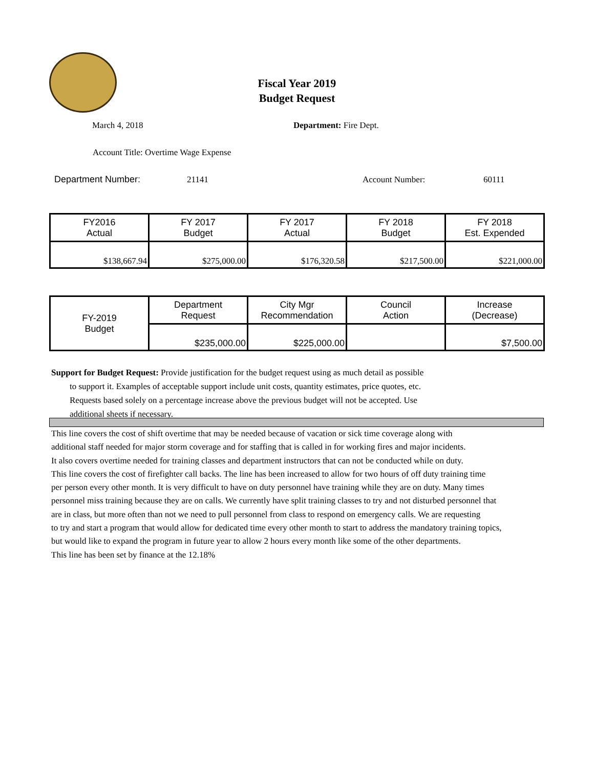Fiscal Year 2019
Budget Request
March 4, 2018 Department: Fire Dept.
Account Title: Overtime Wage Expense
Department Number: 21141 Account Number: 60111
| FY2016 Actual | FY 2017 Budget | FY 2017 Actual | FY 2018 Budget | FY 2018 Est. Expended |
| --- | --- | --- | --- | --- |
| $138,667.94 | $275,000.00 | $176,320.58 | $217,500.00 | $221,000.00 |
| FY-2019 Budget | Department Request | City Mgr Recommendation | Council Action | Increase (Decrease) |
| | $235,000.00 | $225,000.00 | | $7,500.00 |
Support for Budget Request: Provide justification for the budget request using as much detail as possible
to support it. Examples of acceptable support include unit costs, quantity estimates, price quotes, etc.
Requests based solely on a percentage increase above the previous budget will not be accepted. Use
additional sheets if necessary.
This line covers the cost of shift overtime that may be needed because of vacation or sick time coverage along with
additional staff needed for major storm coverage and for staffing that is called in for working fires and major incidents.
It also covers overtime needed for training classes and department instructors that can not be conducted while on duty.
This line covers the cost of firefighter call backs. The line has been increased to allow for two hours of off duty training time
per person every other month. It is very difficult to have on duty personnel have training while they are on duty. Many times
personnel miss training because they are on calls. We currently have split training classes to try and not disturbed personnel that
are in class, but more often than not we need to pull personnel from class to respond on emergency calls. We are requesting
to try and start a program that would allow for dedicated time every other month to start to address the mandatory training topics,
but would like to expand the program in future year to allow 2 hours every month like some of the other departments.
This line has been set by finance at the 12.18%